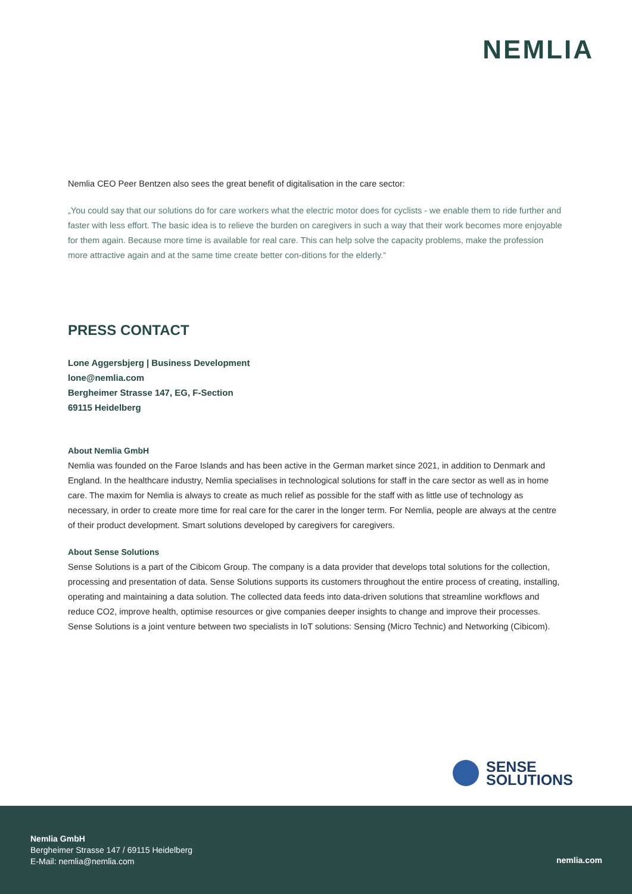NEMLIA
Nemlia CEO Peer Bentzen also sees the great benefit of digitalisation in the care sector:
„You could say that our solutions do for care workers what the electric motor does for cyclists - we enable them to ride further and faster with less effort. The basic idea is to relieve the burden on caregivers in such a way that their work becomes more enjoyable for them again. Because more time is available for real care. This can help solve the capacity problems, make the profession more attractive again and at the same time create better con-ditions for the elderly.“
PRESS CONTACT
Lone Aggersbjerg | Business Development
lone@nemlia.com
Bergheimer Strasse 147, EG, F-Section
69115 Heidelberg
About Nemlia GmbH
Nemlia was founded on the Faroe Islands and has been active in the German market since 2021, in addition to Denmark and England. In the healthcare industry, Nemlia specialises in technological solutions for staff in the care sector as well as in home care. The maxim for Nemlia is always to create as much relief as possible for the staff with as little use of technology as necessary, in order to create more time for real care for the carer in the longer term. For Nemlia, people are always at the centre of their product development. Smart solutions developed by caregivers for caregivers.
About Sense Solutions
Sense Solutions is a part of the Cibicom Group. The company is a data provider that develops total solutions for the collection, processing and presentation of data. Sense Solutions supports its customers throughout the entire process of creating, installing, operating and maintaining a data solution. The collected data feeds into data-driven solutions that streamline workflows and reduce CO2, improve health, optimise resources or give companies deeper insights to change and improve their processes. Sense Solutions is a joint venture between two specialists in IoT solutions: Sensing (Micro Technic) and Networking (Cibicom).
SENSE
SOLUTIONS
Nemlia GmbH
Bergheimer Strasse 147 / 69115 Heidelberg
E-Mail: nemlia@nemlia.com
nemlia.com